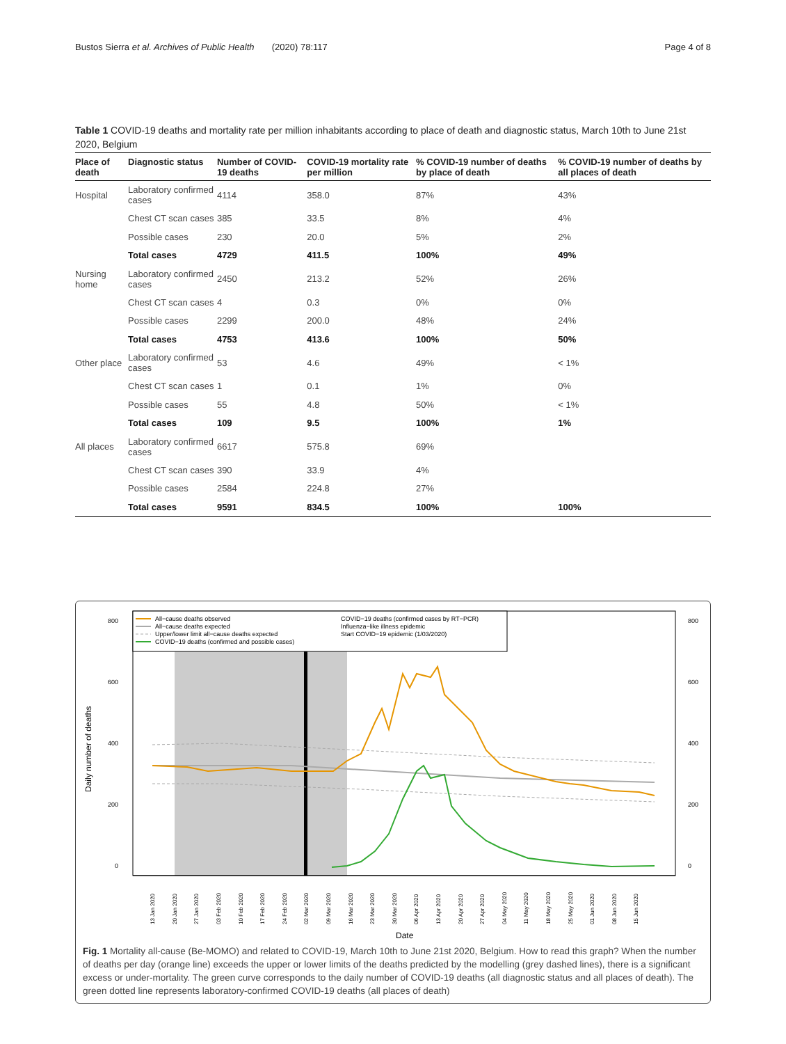Bustos Sierra et al. Archives of Public Health (2020) 78:117 Page 4 of 8
Table 1 COVID-19 deaths and mortality rate per million inhabitants according to place of death and diagnostic status, March 10th to June 21st 2020, Belgium
| Place of death | Diagnostic status | Number of COVID-19 deaths | COVID-19 mortality rate per million | % COVID-19 number of deaths by place of death | % COVID-19 number of deaths by all places of death |
| --- | --- | --- | --- | --- | --- |
| Hospital | Laboratory confirmed cases | 4114 | 358.0 | 87% | 43% |
| | Chest CT scan cases | 385 | 33.5 | 8% | 4% |
| | Possible cases | 230 | 20.0 | 5% | 2% |
| | Total cases | 4729 | 411.5 | 100% | 49% |
| Nursing home | Laboratory confirmed cases | 2450 | 213.2 | 52% | 26% |
| | Chest CT scan cases | 4 | 0.3 | 0% | 0% |
| | Possible cases | 2299 | 200.0 | 48% | 24% |
| | Total cases | 4753 | 413.6 | 100% | 50% |
| Other place | Laboratory confirmed cases | 53 | 4.6 | 49% | < 1% |
| | Chest CT scan cases | 1 | 0.1 | 1% | 0% |
| | Possible cases | 55 | 4.8 | 50% | < 1% |
| | Total cases | 109 | 9.5 | 100% | 1% |
| All places | Laboratory confirmed cases | 6617 | 575.8 | 69% | |
| | Chest CT scan cases | 390 | 33.9 | 4% | |
| | Possible cases | 2584 | 224.8 | 27% | |
| | Total cases | 9591 | 834.5 | 100% | 100% |
All−cause deaths observed
All−cause deaths expected
Upper/lower limit all−cause deaths expected
COVID−19 deaths (confirmed and possible cases)
COVID−19 deaths (confirmed cases by RT−PCR)
Influenza−like illness epidemic
Start COVID−19 epidemic (1/03/2020)
800
600
400
200
0
800
600
400
200
0
Daily number of deaths
13 Jan 2020
20 Jan 2020
27 Jan 2020
03 Feb 2020
10 Feb 2020
17 Feb 2020
24 Feb 2020
02 Mar 2020
09 Mar 2020
16 Mar 2020
23 Mar 2020
30 Mar 2020
06 Apr 2020
13 Apr 2020
20 Apr 2020
27 Apr 2020
04 May 2020
11 May 2020
18 May 2020
25 May 2020
01 Jun 2020
08 Jun 2020
15 Jun 2020
Date
Fig. 1 Mortality all-cause (Be-MOMO) and related to COVID-19, March 10th to June 21st 2020, Belgium. How to read this graph? When the number of deaths per day (orange line) exceeds the upper or lower limits of the deaths predicted by the modelling (grey dashed lines), there is a significant excess or under-mortality. The green curve corresponds to the daily number of COVID-19 deaths (all diagnostic status and all places of death). The green dotted line represents laboratory-confirmed COVID-19 deaths (all places of death)